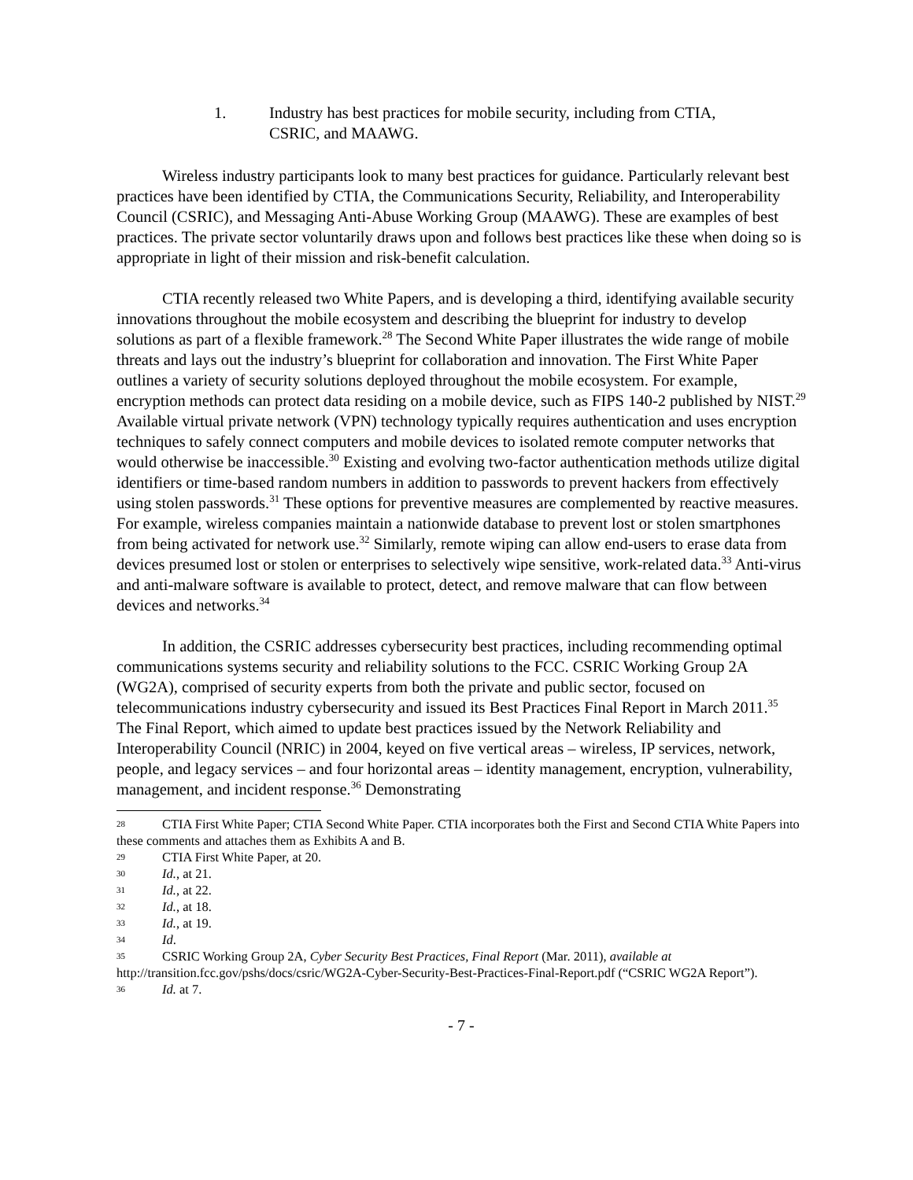1. Industry has best practices for mobile security, including from CTIA,
CSRIC, and MAAWG.
Wireless industry participants look to many best practices for guidance. Particularly relevant best practices have been identified by CTIA, the Communications Security, Reliability, and Interoperability Council (CSRIC), and Messaging Anti-Abuse Working Group (MAAWG). These are examples of best practices. The private sector voluntarily draws upon and follows best practices like these when doing so is appropriate in light of their mission and risk-benefit calculation.
CTIA recently released two White Papers, and is developing a third, identifying available security innovations throughout the mobile ecosystem and describing the blueprint for industry to develop solutions as part of a flexible framework.<sup>28</sup> The Second White Paper illustrates the wide range of mobile threats and lays out the industry’s blueprint for collaboration and innovation. The First White Paper outlines a variety of security solutions deployed throughout the mobile ecosystem. For example, encryption methods can protect data residing on a mobile device, such as FIPS 140-2 published by NIST.<sup>29</sup> Available virtual private network (VPN) technology typically requires authentication and uses encryption techniques to safely connect computers and mobile devices to isolated remote computer networks that would otherwise be inaccessible.<sup>30</sup> Existing and evolving two-factor authentication methods utilize digital identifiers or time-based random numbers in addition to passwords to prevent hackers from effectively using stolen passwords.<sup>31</sup> These options for preventive measures are complemented by reactive measures. For example, wireless companies maintain a nationwide database to prevent lost or stolen smartphones from being activated for network use.<sup>32</sup> Similarly, remote wiping can allow end-users to erase data from devices presumed lost or stolen or enterprises to selectively wipe sensitive, work-related data.<sup>33</sup> Anti-virus and anti-malware software is available to protect, detect, and remove malware that can flow between devices and networks.<sup>34</sup>
In addition, the CSRIC addresses cybersecurity best practices, including recommending optimal communications systems security and reliability solutions to the FCC. CSRIC Working Group 2A (WG2A), comprised of security experts from both the private and public sector, focused on telecommunications industry cybersecurity and issued its Best Practices Final Report in March 2011.<sup>35</sup> The Final Report, which aimed to update best practices issued by the Network Reliability and Interoperability Council (NRIC) in 2004, keyed on five vertical areas – wireless, IP services, network, people, and legacy services – and four horizontal areas – identity management, encryption, vulnerability, management, and incident response.<sup>36</sup> Demonstrating
28 CTIA First White Paper; CTIA Second White Paper. CTIA incorporates both the First and Second CTIA White Papers into these comments and attaches them as Exhibits A and B.
29 CTIA First White Paper, at 20.
30 Id., at 21.
31 Id., at 22.
32 Id., at 18.
33 Id., at 19.
34 Id.
35 CSRIC Working Group 2A, Cyber Security Best Practices, Final Report (Mar. 2011), available at http://transition.fcc.gov/pshs/docs/csric/WG2A-Cyber-Security-Best-Practices-Final-Report.pdf (“CSRIC WG2A Report”).
36 Id. at 7.
- 7 -